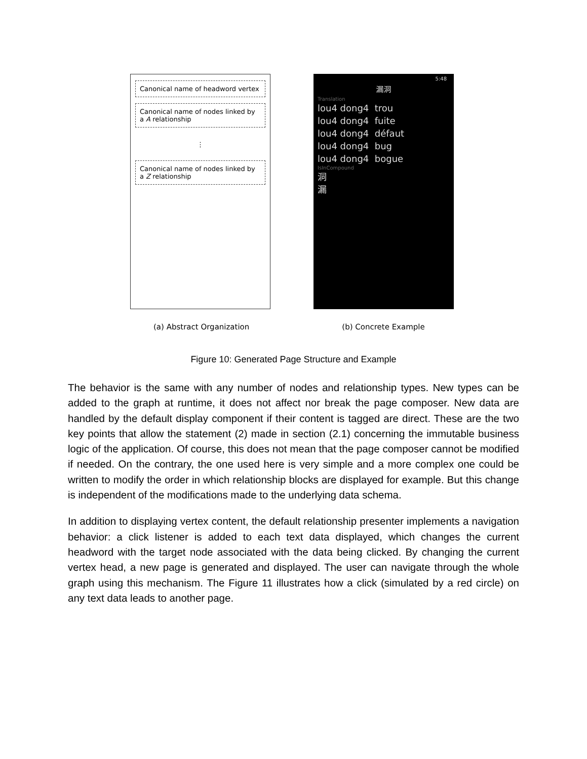Canonical name of headword vertex
Canonical name of nodes linked by a A relationship
⋮
Canonical name of nodes linked by a Z relationship
5:48
漏洞
Translation
lou4 dong4 trou
lou4 dong4 fuite
lou4 dong4 défaut
lou4 dong4 bug
lou4 dong4 bogue
IsInCompound
洞
漏
(a) Abstract Organization (b) Concrete Example
Figure 10: Generated Page Structure and Example
The behavior is the same with any number of nodes and relationship types. New types can be added to the graph at runtime, it does not affect nor break the page composer. New data are handled by the default display component if their content is tagged are direct. These are the two key points that allow the statement (2) made in section (2.1) concerning the immutable business logic of the application. Of course, this does not mean that the page composer cannot be modified if needed. On the contrary, the one used here is very simple and a more complex one could be written to modify the order in which relationship blocks are displayed for example. But this change is independent of the modifications made to the underlying data schema.
In addition to displaying vertex content, the default relationship presenter implements a navigation behavior: a click listener is added to each text data displayed, which changes the current headword with the target node associated with the data being clicked. By changing the current vertex head, a new page is generated and displayed. The user can navigate through the whole graph using this mechanism. The Figure 11 illustrates how a click (simulated by a red circle) on any text data leads to another page.